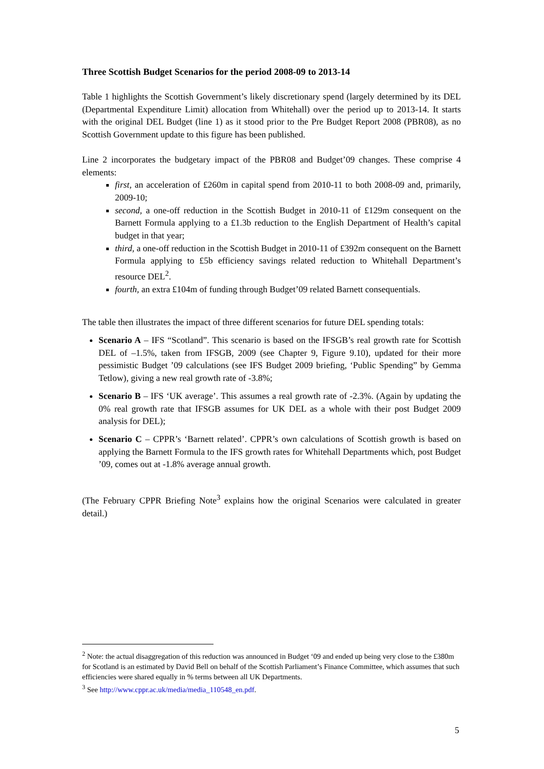Three Scottish Budget Scenarios for the period 2008-09 to 2013-14
Table 1 highlights the Scottish Government’s likely discretionary spend (largely determined by its DEL (Departmental Expenditure Limit) allocation from Whitehall) over the period up to 2013-14. It starts with the original DEL Budget (line 1) as it stood prior to the Pre Budget Report 2008 (PBR08), as no Scottish Government update to this figure has been published.
Line 2 incorporates the budgetary impact of the PBR08 and Budget’09 changes. These comprise 4 elements:
first, an acceleration of £260m in capital spend from 2010-11 to both 2008-09 and, primarily, 2009-10;
second, a one-off reduction in the Scottish Budget in 2010-11 of £129m consequent on the Barnett Formula applying to a £1.3b reduction to the English Department of Health’s capital budget in that year;
third, a one-off reduction in the Scottish Budget in 2010-11 of £392m consequent on the Barnett Formula applying to £5b efficiency savings related reduction to Whitehall Department’s resource DEL<sup>2</sup>.
fourth, an extra £104m of funding through Budget’09 related Barnett consequentials.
The table then illustrates the impact of three different scenarios for future DEL spending totals:
Scenario A – IFS “Scotland”. This scenario is based on the IFSGB’s real growth rate for Scottish DEL of –1.5%, taken from IFSGB, 2009 (see Chapter 9, Figure 9.10), updated for their more pessimistic Budget ’09 calculations (see IFS Budget 2009 briefing, ‘Public Spending” by Gemma Tetlow), giving a new real growth rate of -3.8%;
Scenario B – IFS ‘UK average’. This assumes a real growth rate of -2.3%. (Again by updating the 0% real growth rate that IFSGB assumes for UK DEL as a whole with their post Budget 2009 analysis for DEL);
Scenario C – CPPR’s ‘Barnett related’. CPPR’s own calculations of Scottish growth is based on applying the Barnett Formula to the IFS growth rates for Whitehall Departments which, post Budget ’09, comes out at -1.8% average annual growth.
(The February CPPR Briefing Note<sup>3</sup> explains how the original Scenarios were calculated in greater detail.)
<sup>2</sup> Note: the actual disaggregation of this reduction was announced in Budget ‘09 and ended up being very close to the £380m for Scotland is an estimated by David Bell on behalf of the Scottish Parliament’s Finance Committee, which assumes that such efficiencies were shared equally in % terms between all UK Departments.
<sup>3</sup> See http://www.cppr.ac.uk/media/media_110548_en.pdf.
5